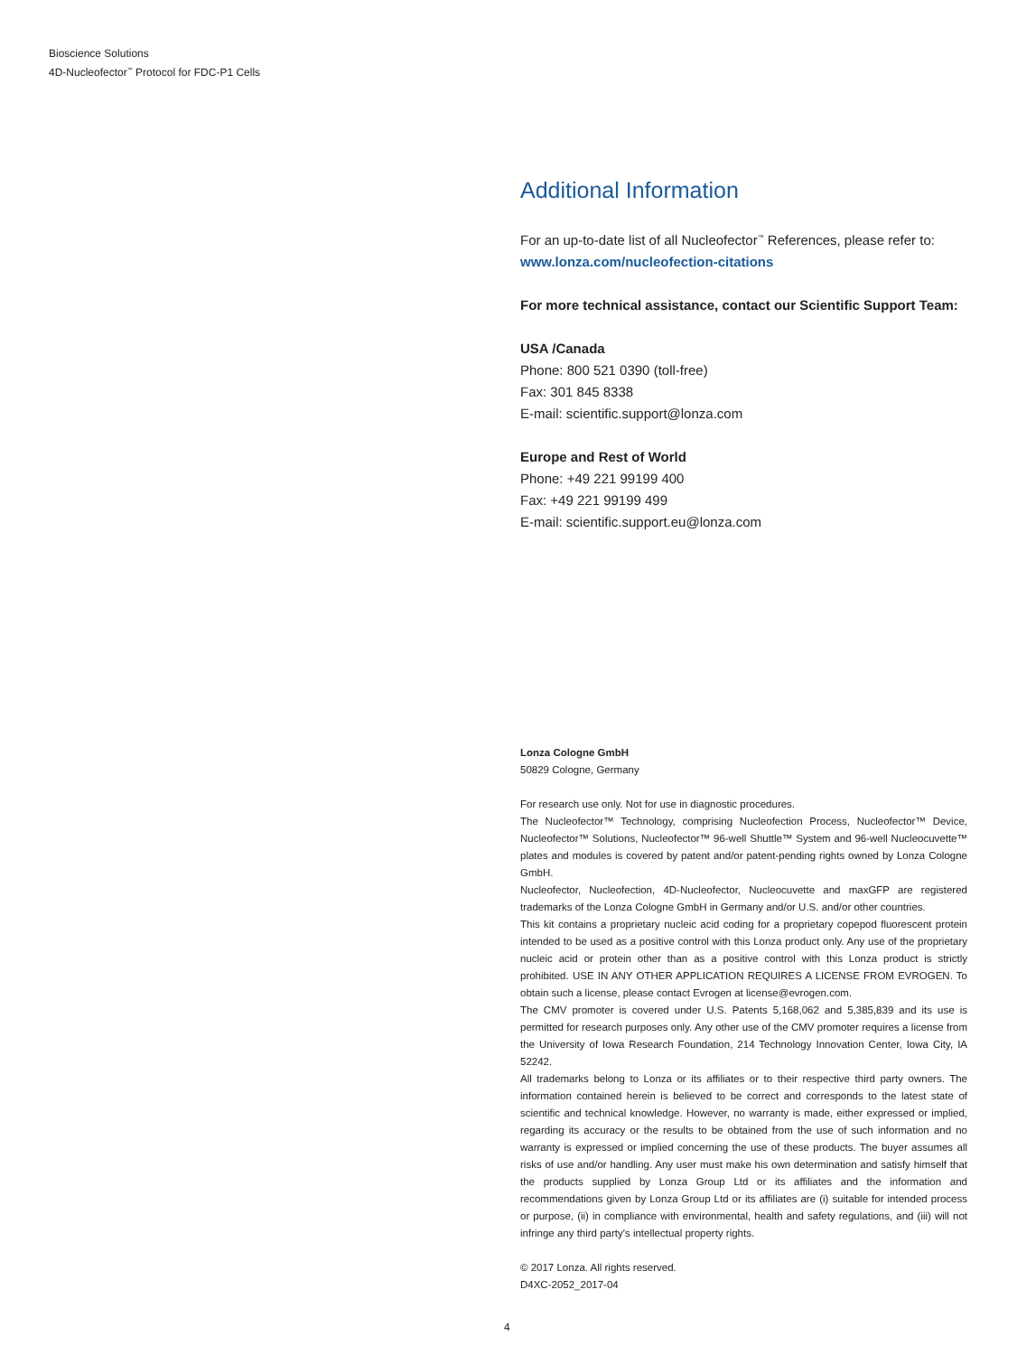Bioscience Solutions
4D-Nucleofector<sup>™</sup> Protocol for FDC-P1 Cells
Additional Information
For an up-to-date list of all Nucleofector<sup>™</sup> References, please refer to:
www.lonza.com/nucleofection-citations
For more technical assistance, contact our Scientific Support Team:
USA /Canada
Phone: 800 521 0390 (toll-free)
Fax: 301 845 8338
E-mail: scientific.support@lonza.com
Europe and Rest of World
Phone: +49 221 99199 400
Fax: +49 221 99199 499
E-mail: scientific.support.eu@lonza.com
Lonza Cologne GmbH
50829 Cologne, Germany
For research use only. Not for use in diagnostic procedures.
The Nucleofector™ Technology, comprising Nucleofection Process, Nucleofector™ Device, Nucleofector™ Solutions, Nucleofector™ 96-well Shuttle™ System and 96-well Nucleocuvette™ plates and modules is covered by patent and/or patent-pending rights owned by Lonza Cologne GmbH.
Nucleofector, Nucleofection, 4D-Nucleofector, Nucleocuvette and maxGFP are registered trademarks of the Lonza Cologne GmbH in Germany and/or U.S. and/or other countries.
This kit contains a proprietary nucleic acid coding for a proprietary copepod fluorescent protein intended to be used as a positive control with this Lonza product only. Any use of the proprietary nucleic acid or protein other than as a positive control with this Lonza product is strictly prohibited. USE IN ANY OTHER APPLICATION REQUIRES A LICENSE FROM EVROGEN. To obtain such a license, please contact Evrogen at license@evrogen.com.
The CMV promoter is covered under U.S. Patents 5,168,062 and 5,385,839 and its use is permitted for research purposes only. Any other use of the CMV promoter requires a license from the University of Iowa Research Foundation, 214 Technology Innovation Center, Iowa City, IA 52242.
All trademarks belong to Lonza or its affiliates or to their respective third party owners. The information contained herein is believed to be correct and corresponds to the latest state of scientific and technical knowledge. However, no warranty is made, either expressed or implied, regarding its accuracy or the results to be obtained from the use of such information and no warranty is expressed or implied concerning the use of these products. The buyer assumes all risks of use and/or handling. Any user must make his own determination and satisfy himself that the products supplied by Lonza Group Ltd or its affiliates and the information and recommendations given by Lonza Group Ltd or its affiliates are (i) suitable for intended process or purpose, (ii) in compliance with environmental, health and safety regulations, and (iii) will not infringe any third party's intellectual property rights.
© 2017 Lonza. All rights reserved.
D4XC-2052_2017-04
4